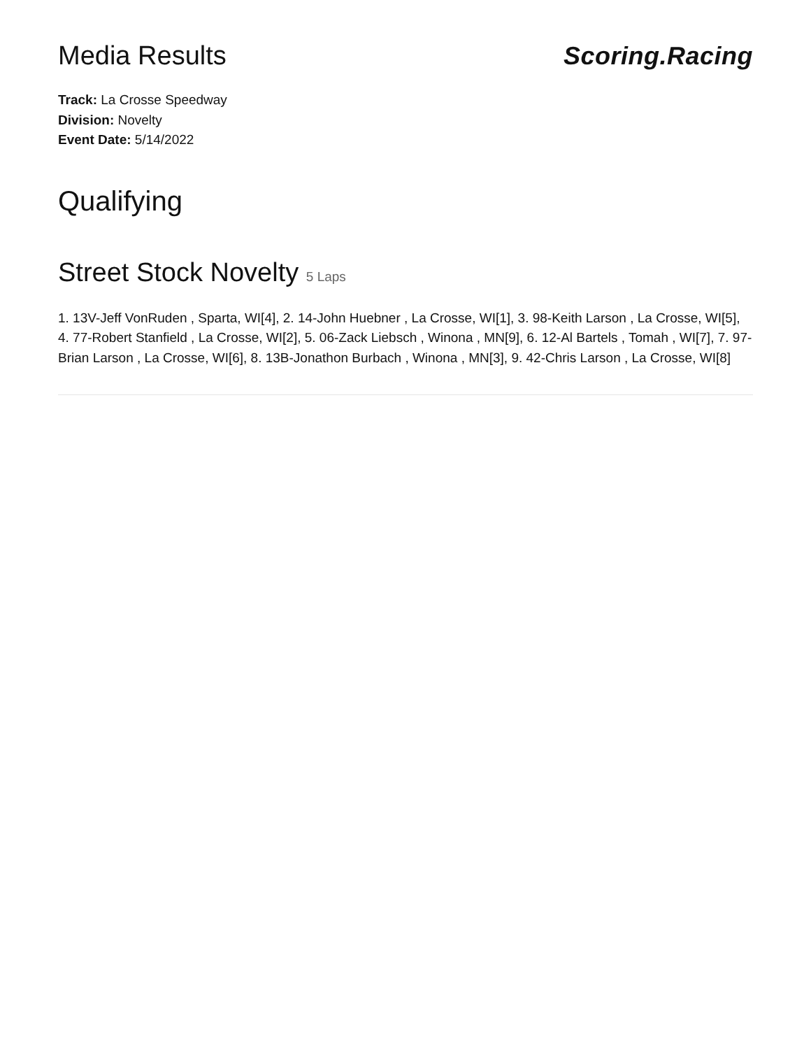Media Results Scoring.Racing
Track: La Crosse Speedway
Division: Novelty
Event Date: 5/14/2022
Qualifying
Street Stock Novelty 5 Laps
1. 13V-Jeff VonRuden , Sparta, WI[4], 2. 14-John Huebner , La Crosse, WI[1], 3. 98-Keith Larson , La Crosse, WI[5], 4. 77-Robert Stanfield , La Crosse, WI[2], 5. 06-Zack Liebsch , Winona , MN[9], 6. 12-Al Bartels , Tomah , WI[7], 7. 97-Brian Larson , La Crosse, WI[6], 8. 13B-Jonathon Burbach , Winona , MN[3], 9. 42-Chris Larson , La Crosse, WI[8]